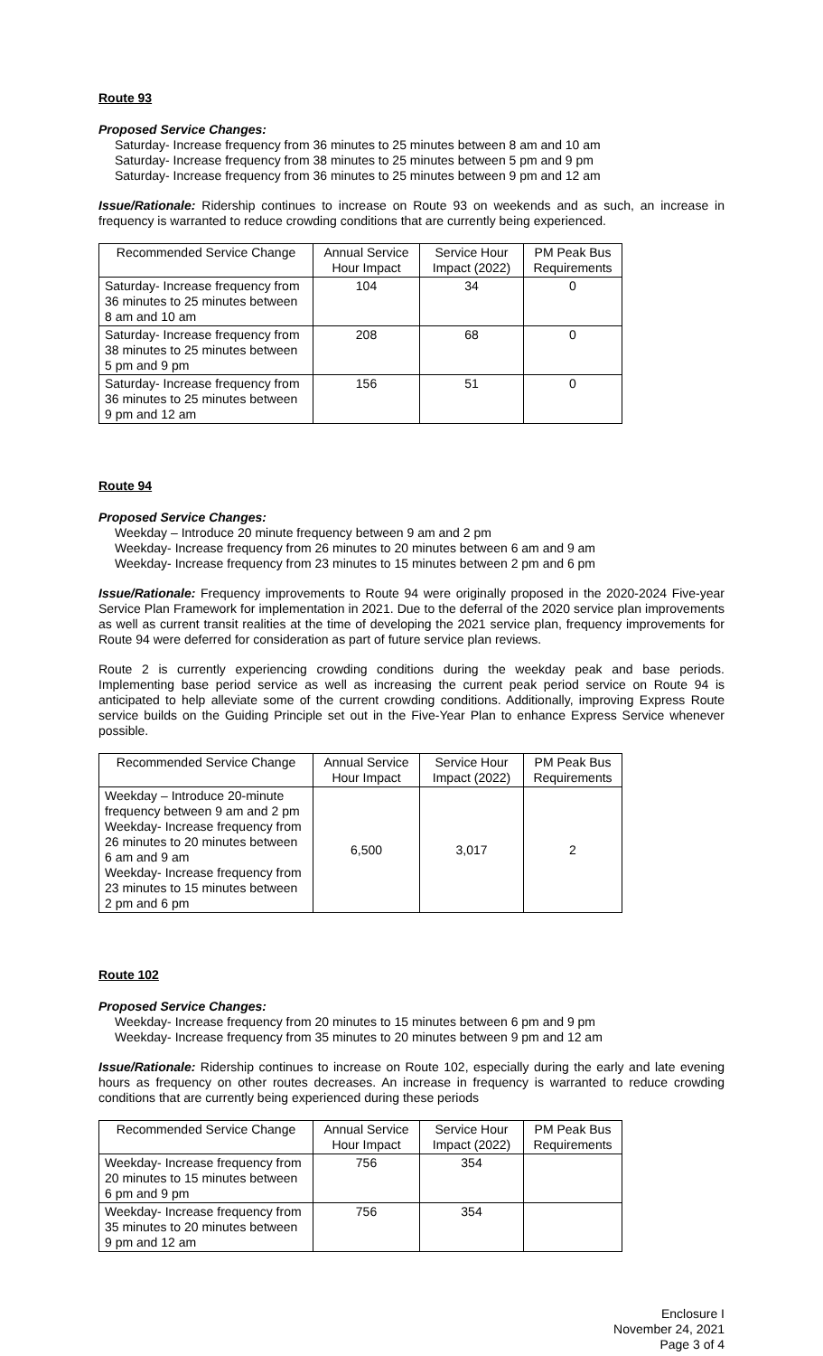Route 93
Proposed Service Changes:
Saturday- Increase frequency from 36 minutes to 25 minutes between 8 am and 10 am
Saturday- Increase frequency from 38 minutes to 25 minutes between 5 pm and 9 pm
Saturday- Increase frequency from 36 minutes to 25 minutes between 9 pm and 12 am
Issue/Rationale: Ridership continues to increase on Route 93 on weekends and as such, an increase in frequency is warranted to reduce crowding conditions that are currently being experienced.
| Recommended Service Change | Annual Service Hour Impact | Service Hour Impact (2022) | PM Peak Bus Requirements |
| --- | --- | --- | --- |
| Saturday- Increase frequency from 36 minutes to 25 minutes between 8 am and 10 am | 104 | 34 | 0 |
| Saturday- Increase frequency from 38 minutes to 25 minutes between 5 pm and 9 pm | 208 | 68 | 0 |
| Saturday- Increase frequency from 36 minutes to 25 minutes between 9 pm and 12 am | 156 | 51 | 0 |
Route 94
Proposed Service Changes:
Weekday – Introduce 20 minute frequency between 9 am and 2 pm
Weekday- Increase frequency from 26 minutes to 20 minutes between 6 am and 9 am
Weekday- Increase frequency from 23 minutes to 15 minutes between 2 pm and 6 pm
Issue/Rationale: Frequency improvements to Route 94 were originally proposed in the 2020-2024 Five-year Service Plan Framework for implementation in 2021. Due to the deferral of the 2020 service plan improvements as well as current transit realities at the time of developing the 2021 service plan, frequency improvements for Route 94 were deferred for consideration as part of future service plan reviews.
Route 2 is currently experiencing crowding conditions during the weekday peak and base periods. Implementing base period service as well as increasing the current peak period service on Route 94 is anticipated to help alleviate some of the current crowding conditions. Additionally, improving Express Route service builds on the Guiding Principle set out in the Five-Year Plan to enhance Express Service whenever possible.
| Recommended Service Change | Annual Service Hour Impact | Service Hour Impact (2022) | PM Peak Bus Requirements |
| --- | --- | --- | --- |
| Weekday – Introduce 20-minute frequency between 9 am and 2 pm Weekday- Increase frequency from 26 minutes to 20 minutes between 6 am and 9 am Weekday- Increase frequency from 23 minutes to 15 minutes between 2 pm and 6 pm | 6,500 | 3,017 | 2 |
Route 102
Proposed Service Changes:
Weekday- Increase frequency from 20 minutes to 15 minutes between 6 pm and 9 pm
Weekday- Increase frequency from 35 minutes to 20 minutes between 9 pm and 12 am
Issue/Rationale: Ridership continues to increase on Route 102, especially during the early and late evening hours as frequency on other routes decreases. An increase in frequency is warranted to reduce crowding conditions that are currently being experienced during these periods
| Recommended Service Change | Annual Service Hour Impact | Service Hour Impact (2022) | PM Peak Bus Requirements |
| --- | --- | --- | --- |
| Weekday- Increase frequency from 20 minutes to 15 minutes between 6 pm and 9 pm | 756 | 354 | |
| Weekday- Increase frequency from 35 minutes to 20 minutes between 9 pm and 12 am | 756 | 354 | |
Enclosure I
November 24, 2021
Page 3 of 4